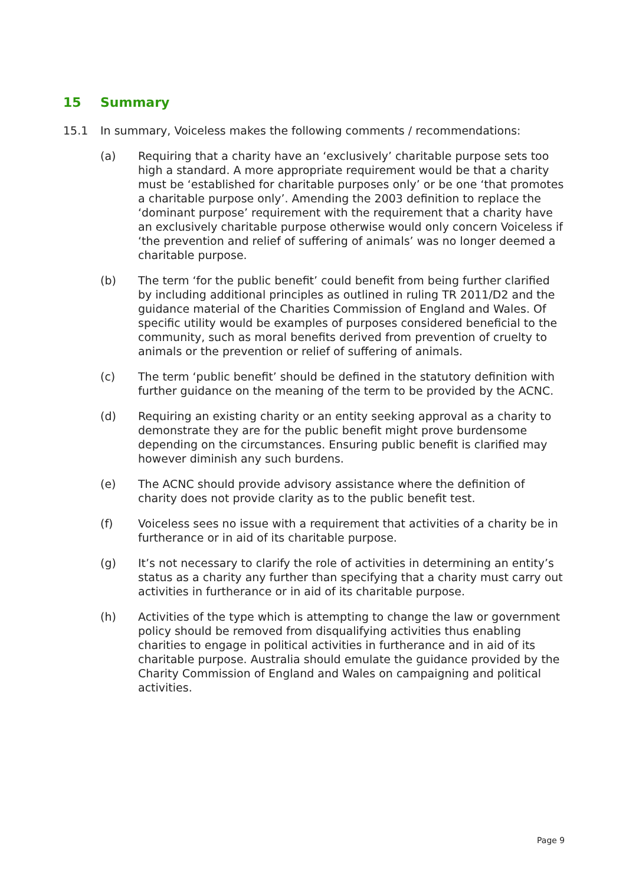15 Summary
15.1 In summary, Voiceless makes the following comments / recommendations:
(a) Requiring that a charity have an ‘exclusively’ charitable purpose sets too high a standard. A more appropriate requirement would be that a charity must be ‘established for charitable purposes only’ or be one ‘that promotes a charitable purpose only’. Amending the 2003 definition to replace the ‘dominant purpose’ requirement with the requirement that a charity have an exclusively charitable purpose otherwise would only concern Voiceless if ‘the prevention and relief of suffering of animals’ was no longer deemed a charitable purpose.
(b) The term ‘for the public benefit’ could benefit from being further clarified by including additional principles as outlined in ruling TR 2011/D2 and the guidance material of the Charities Commission of England and Wales. Of specific utility would be examples of purposes considered beneficial to the community, such as moral benefits derived from prevention of cruelty to animals or the prevention or relief of suffering of animals.
(c) The term ‘public benefit’ should be defined in the statutory definition with further guidance on the meaning of the term to be provided by the ACNC.
(d) Requiring an existing charity or an entity seeking approval as a charity to demonstrate they are for the public benefit might prove burdensome depending on the circumstances. Ensuring public benefit is clarified may however diminish any such burdens.
(e) The ACNC should provide advisory assistance where the definition of charity does not provide clarity as to the public benefit test.
(f) Voiceless sees no issue with a requirement that activities of a charity be in furtherance or in aid of its charitable purpose.
(g) It’s not necessary to clarify the role of activities in determining an entity’s status as a charity any further than specifying that a charity must carry out activities in furtherance or in aid of its charitable purpose.
(h) Activities of the type which is attempting to change the law or government policy should be removed from disqualifying activities thus enabling charities to engage in political activities in furtherance and in aid of its charitable purpose. Australia should emulate the guidance provided by the Charity Commission of England and Wales on campaigning and political activities.
Page 9